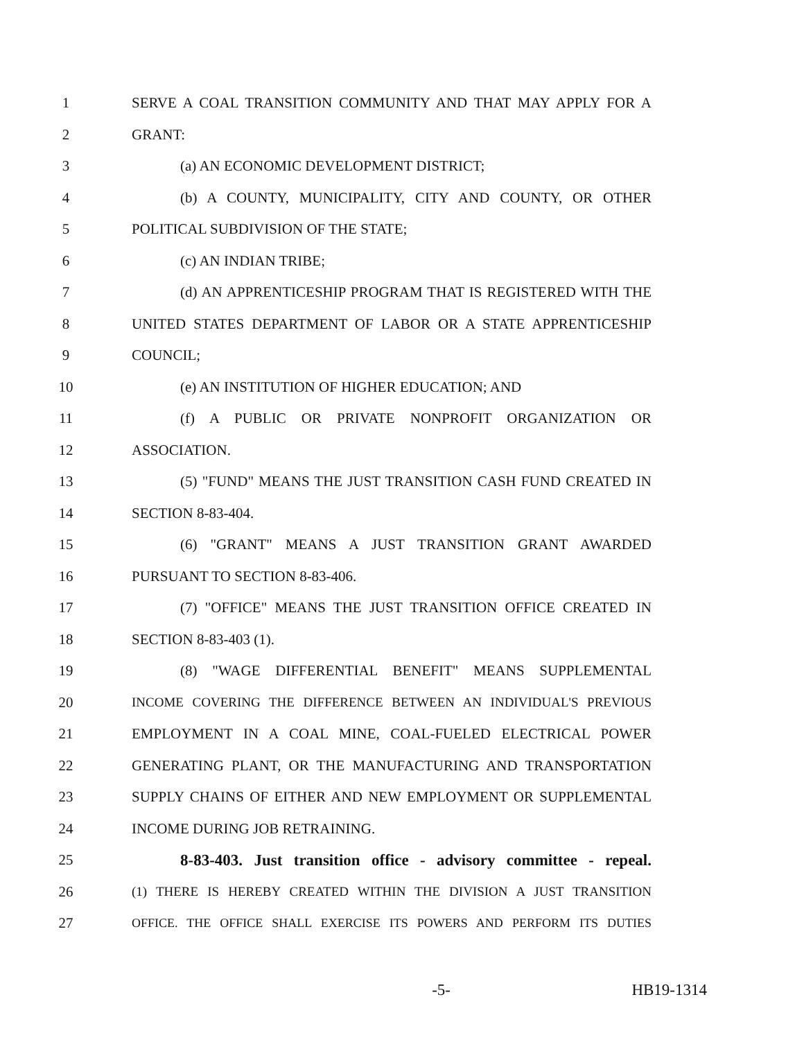1 SERVE A COAL TRANSITION COMMUNITY AND THAT MAY APPLY FOR A
2 GRANT:
3 (a) AN ECONOMIC DEVELOPMENT DISTRICT;
4 (b) A COUNTY, MUNICIPALITY, CITY AND COUNTY, OR OTHER
5 POLITICAL SUBDIVISION OF THE STATE;
6 (c) AN INDIAN TRIBE;
7 (d) AN APPRENTICESHIP PROGRAM THAT IS REGISTERED WITH THE
8 UNITED STATES DEPARTMENT OF LABOR OR A STATE APPRENTICESHIP
9 COUNCIL;
10 (e) AN INSTITUTION OF HIGHER EDUCATION; AND
11 (f) A PUBLIC OR PRIVATE NONPROFIT ORGANIZATION OR
12 ASSOCIATION.
13 (5) "FUND" MEANS THE JUST TRANSITION CASH FUND CREATED IN
14 SECTION 8-83-404.
15 (6) "GRANT" MEANS A JUST TRANSITION GRANT AWARDED
16 PURSUANT TO SECTION 8-83-406.
17 (7) "OFFICE" MEANS THE JUST TRANSITION OFFICE CREATED IN
18 SECTION 8-83-403 (1).
19 (8) "WAGE DIFFERENTIAL BENEFIT" MEANS SUPPLEMENTAL
20 INCOME COVERING THE DIFFERENCE BETWEEN AN INDIVIDUAL'S PREVIOUS
21 EMPLOYMENT IN A COAL MINE, COAL-FUELED ELECTRICAL POWER
22 GENERATING PLANT, OR THE MANUFACTURING AND TRANSPORTATION
23 SUPPLY CHAINS OF EITHER AND NEW EMPLOYMENT OR SUPPLEMENTAL
24 INCOME DURING JOB RETRAINING.
25 8-83-403. Just transition office - advisory committee - repeal.
26 (1) THERE IS HEREBY CREATED WITHIN THE DIVISION A JUST TRANSITION
27 OFFICE. THE OFFICE SHALL EXERCISE ITS POWERS AND PERFORM ITS DUTIES
-5- HB19-1314